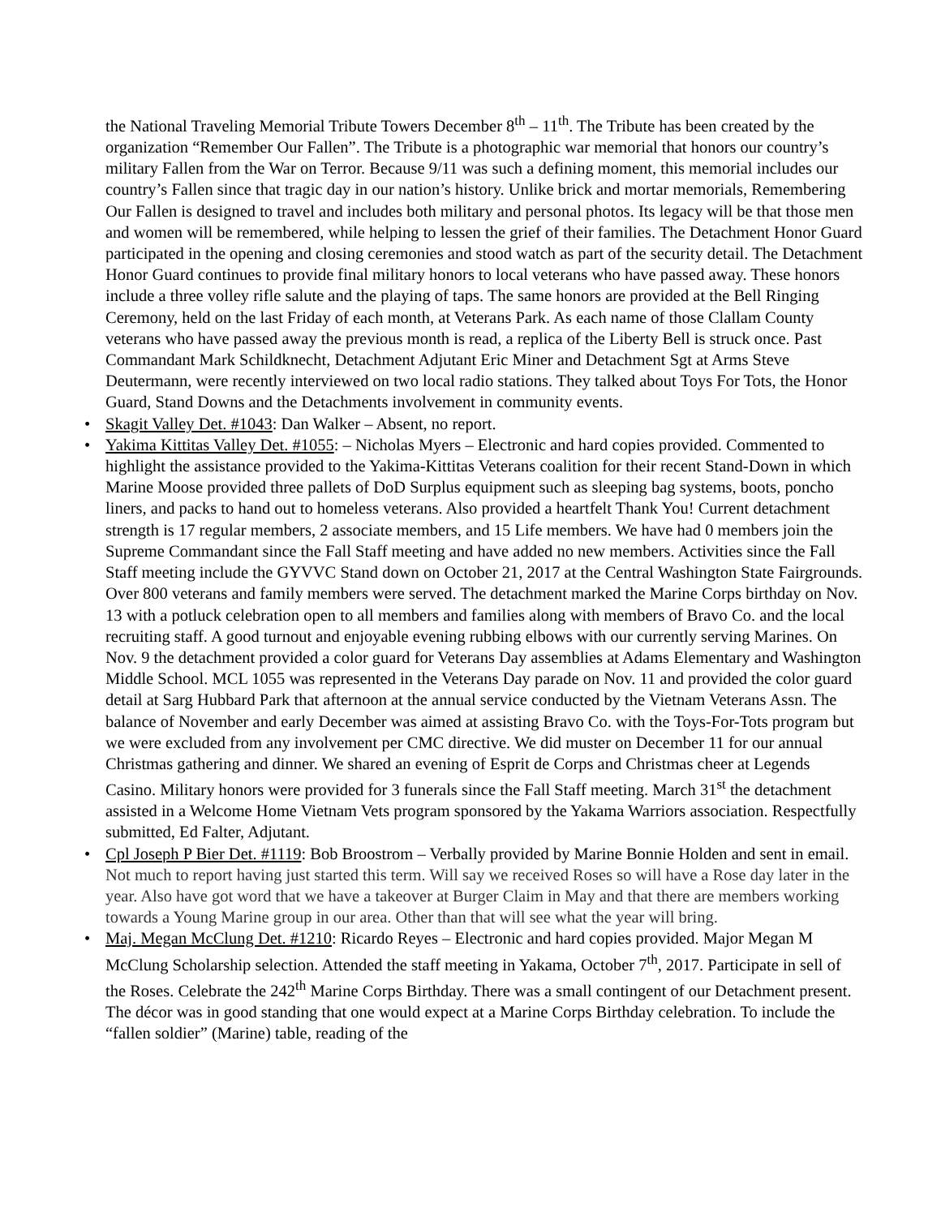the National Traveling Memorial Tribute Towers December 8<sup>th</sup> – 11<sup>th</sup>. The Tribute has been created by the organization “Remember Our Fallen”. The Tribute is a photographic war memorial that honors our country’s military Fallen from the War on Terror. Because 9/11 was such a defining moment, this memorial includes our country’s Fallen since that tragic day in our nation’s history. Unlike brick and mortar memorials, Remembering Our Fallen is designed to travel and includes both military and personal photos. Its legacy will be that those men and women will be remembered, while helping to lessen the grief of their families. The Detachment Honor Guard participated in the opening and closing ceremonies and stood watch as part of the security detail. The Detachment Honor Guard continues to provide final military honors to local veterans who have passed away. These honors include a three volley rifle salute and the playing of taps. The same honors are provided at the Bell Ringing Ceremony, held on the last Friday of each month, at Veterans Park. As each name of those Clallam County veterans who have passed away the previous month is read, a replica of the Liberty Bell is struck once. Past Commandant Mark Schildknecht, Detachment Adjutant Eric Miner and Detachment Sgt at Arms Steve Deutermann, were recently interviewed on two local radio stations. They talked about Toys For Tots, the Honor Guard, Stand Downs and the Detachments involvement in community events.
• Skagit Valley Det. #1043: Dan Walker – Absent, no report.
• Yakima Kittitas Valley Det. #1055: – Nicholas Myers – Electronic and hard copies provided. Commented to highlight the assistance provided to the Yakima-Kittitas Veterans coalition for their recent Stand-Down in which Marine Moose provided three pallets of DoD Surplus equipment such as sleeping bag systems, boots, poncho liners, and packs to hand out to homeless veterans. Also provided a heartfelt Thank You! Current detachment strength is 17 regular members, 2 associate members, and 15 Life members. We have had 0 members join the Supreme Commandant since the Fall Staff meeting and have added no new members. Activities since the Fall Staff meeting include the GYVVC Stand down on October 21, 2017 at the Central Washington State Fairgrounds. Over 800 veterans and family members were served. The detachment marked the Marine Corps birthday on Nov. 13 with a potluck celebration open to all members and families along with members of Bravo Co. and the local recruiting staff. A good turnout and enjoyable evening rubbing elbows with our currently serving Marines. On Nov. 9 the detachment provided a color guard for Veterans Day assemblies at Adams Elementary and Washington Middle School. MCL 1055 was represented in the Veterans Day parade on Nov. 11 and provided the color guard detail at Sarg Hubbard Park that afternoon at the annual service conducted by the Vietnam Veterans Assn. The balance of November and early December was aimed at assisting Bravo Co. with the Toys-For-Tots program but we were excluded from any involvement per CMC directive. We did muster on December 11 for our annual Christmas gathering and dinner. We shared an evening of Esprit de Corps and Christmas cheer at Legends Casino. Military honors were provided for 3 funerals since the Fall Staff meeting. March 31<sup>st</sup> the detachment assisted in a Welcome Home Vietnam Vets program sponsored by the Yakama Warriors association. Respectfully submitted, Ed Falter, Adjutant.
• Cpl Joseph P Bier Det. #1119: Bob Broostrom – Verbally provided by Marine Bonnie Holden and sent in email. Not much to report having just started this term. Will say we received Roses so will have a Rose day later in the year. Also have got word that we have a takeover at Burger Claim in May and that there are members working towards a Young Marine group in our area. Other than that will see what the year will bring.
• Maj. Megan McClung Det. #1210: Ricardo Reyes – Electronic and hard copies provided. Major Megan M McClung Scholarship selection. Attended the staff meeting in Yakama, October 7<sup>th</sup>, 2017. Participate in sell of the Roses. Celebrate the 242<sup>th</sup> Marine Corps Birthday. There was a small contingent of our Detachment present. The décor was in good standing that one would expect at a Marine Corps Birthday celebration. To include the “fallen soldier” (Marine) table, reading of the